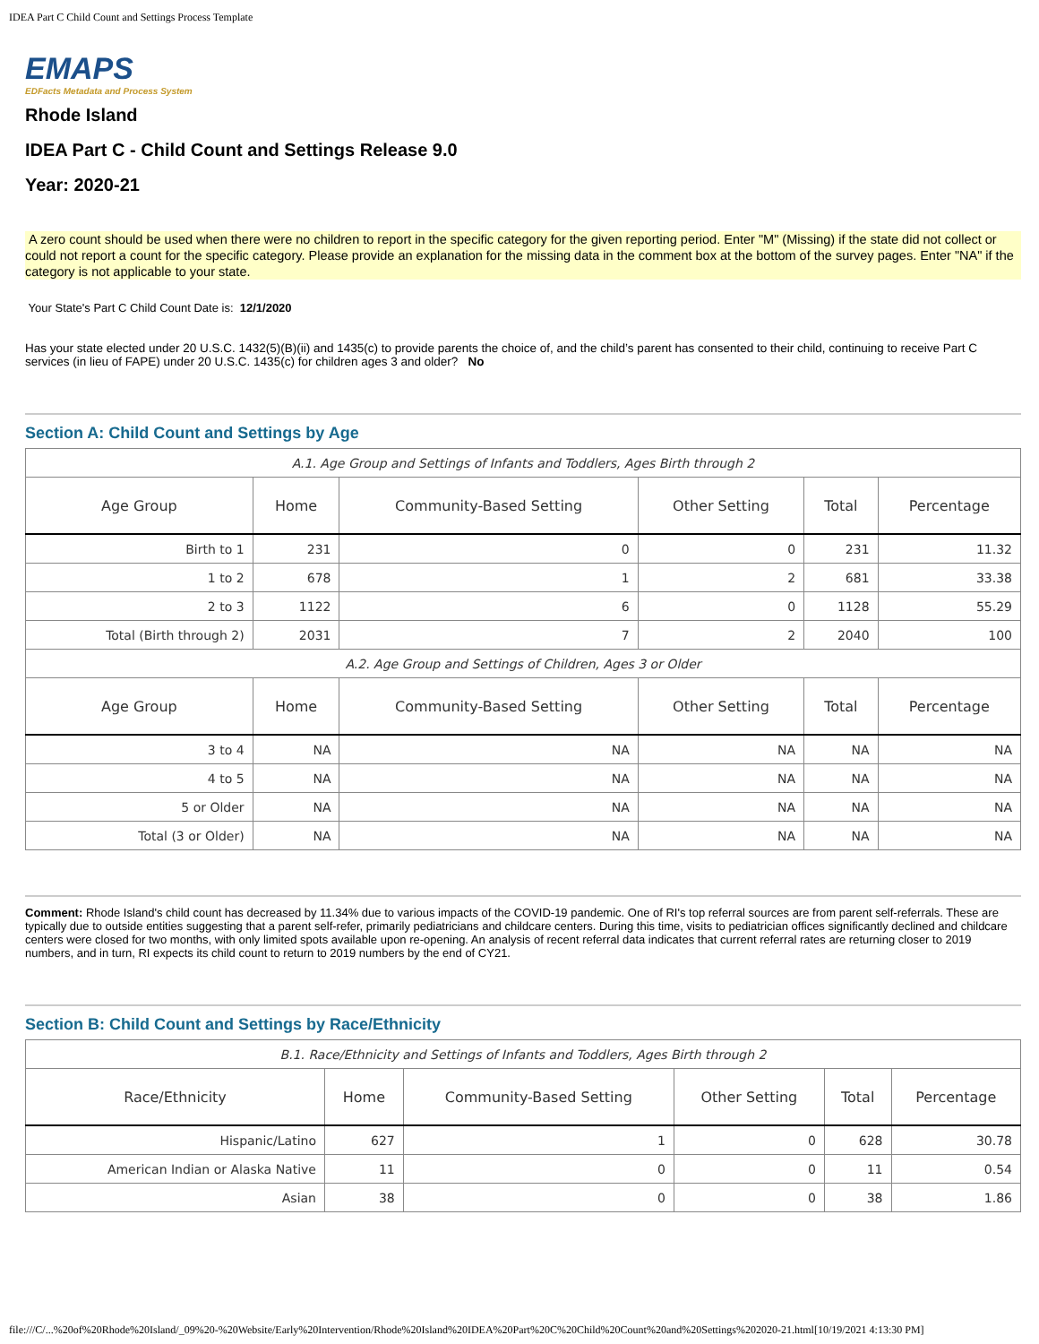IDEA Part C Child Count and Settings Process Template
EMAPS
EDFacts Metadata and Process System
Rhode Island
IDEA Part C - Child Count and Settings Release 9.0
Year: 2020-21
A zero count should be used when there were no children to report in the specific category for the given reporting period. Enter "M" (Missing) if the state did not collect or could not report a count for the specific category. Please provide an explanation for the missing data in the comment box at the bottom of the survey pages. Enter "NA" if the category is not applicable to your state.
Your State's Part C Child Count Date is: 12/1/2020
Has your state elected under 20 U.S.C. 1432(5)(B)(ii) and 1435(c) to provide parents the choice of, and the child’s parent has consented to their child, continuing to receive Part C services (in lieu of FAPE) under 20 U.S.C. 1435(c) for children ages 3 and older? No
Section A: Child Count and Settings by Age
| A.1. Age Group and Settings of Infants and Toddlers, Ages Birth through 2 | | | | | |
| Age Group | Home | Community-Based Setting | Other Setting | Total | Percentage |
| Birth to 1 | 231 | 0 | 0 | 231 | 11.32 |
| 1 to 2 | 678 | 1 | 2 | 681 | 33.38 |
| 2 to 3 | 1122 | 6 | 0 | 1128 | 55.29 |
| Total (Birth through 2) | 2031 | 7 | 2 | 2040 | 100 |
| A.2. Age Group and Settings of Children, Ages 3 or Older | | | | | |
| Age Group | Home | Community-Based Setting | Other Setting | Total | Percentage |
| 3 to 4 | NA | NA | NA | NA | NA |
| 4 to 5 | NA | NA | NA | NA | NA |
| 5 or Older | NA | NA | NA | NA | NA |
| Total (3 or Older) | NA | NA | NA | NA | NA |
Comment: Rhode Island's child count has decreased by 11.34% due to various impacts of the COVID-19 pandemic. One of RI's top referral sources are from parent self-referrals. These are typically due to outside entities suggesting that a parent self-refer, primarily pediatricians and childcare centers. During this time, visits to pediatrician offices significantly declined and childcare centers were closed for two months, with only limited spots available upon re-opening. An analysis of recent referral data indicates that current referral rates are returning closer to 2019 numbers, and in turn, RI expects its child count to return to 2019 numbers by the end of CY21.
Section B: Child Count and Settings by Race/Ethnicity
| B.1. Race/Ethnicity and Settings of Infants and Toddlers, Ages Birth through 2 | | | | | |
| Race/Ethnicity | Home | Community-Based Setting | Other Setting | Total | Percentage |
| Hispanic/Latino | 627 | 1 | 0 | 628 | 30.78 |
| American Indian or Alaska Native | 11 | 0 | 0 | 11 | 0.54 |
| Asian | 38 | 0 | 0 | 38 | 1.86 |
file:///C/...%20of%20Rhode%20Island/_09%20-%20Website/Early%20Intervention/Rhode%20Island%20IDEA%20Part%20C%20Child%20Count%20and%20Settings%202020-21.html[10/19/2021 4:13:30 PM]